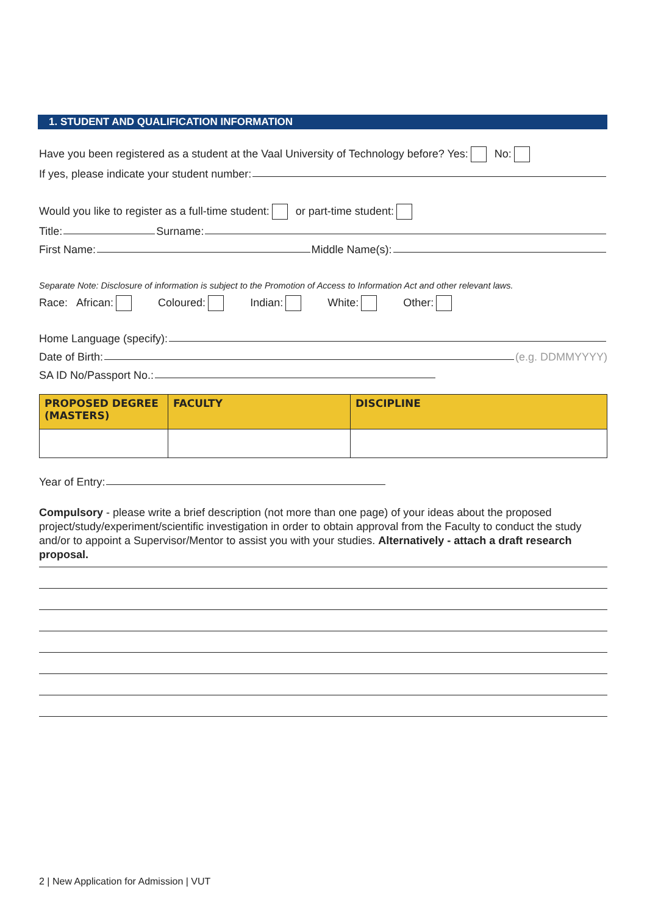1. STUDENT AND QUALIFICATION INFORMATION
Have you been registered as a student at the Vaal University of Technology before? Yes: No:
If yes, please indicate your student number:
Would you like to register as a full-time student: or part-time student:
Title: Surname:
First Name: Middle Name(s):
Separate Note: Disclosure of information is subject to the Promotion of Access to Information Act and other relevant laws.
Race: African: Coloured: Indian: White: Other:
Home Language (specify):
Date of Birth: (e.g. DDMMYYYY)
SA ID No/Passport No.:
| PROPOSED DEGREE (MASTERS) | FACULTY | DISCIPLINE |
| --- | --- | --- |
Year of Entry:
Compulsory - please write a brief description (not more than one page) of your ideas about the proposed project/study/experiment/scientific investigation in order to obtain approval from the Faculty to conduct the study and/or to appoint a Supervisor/Mentor to assist you with your studies. Alternatively - attach a draft research proposal.
2 | New Application for Admission | VUT